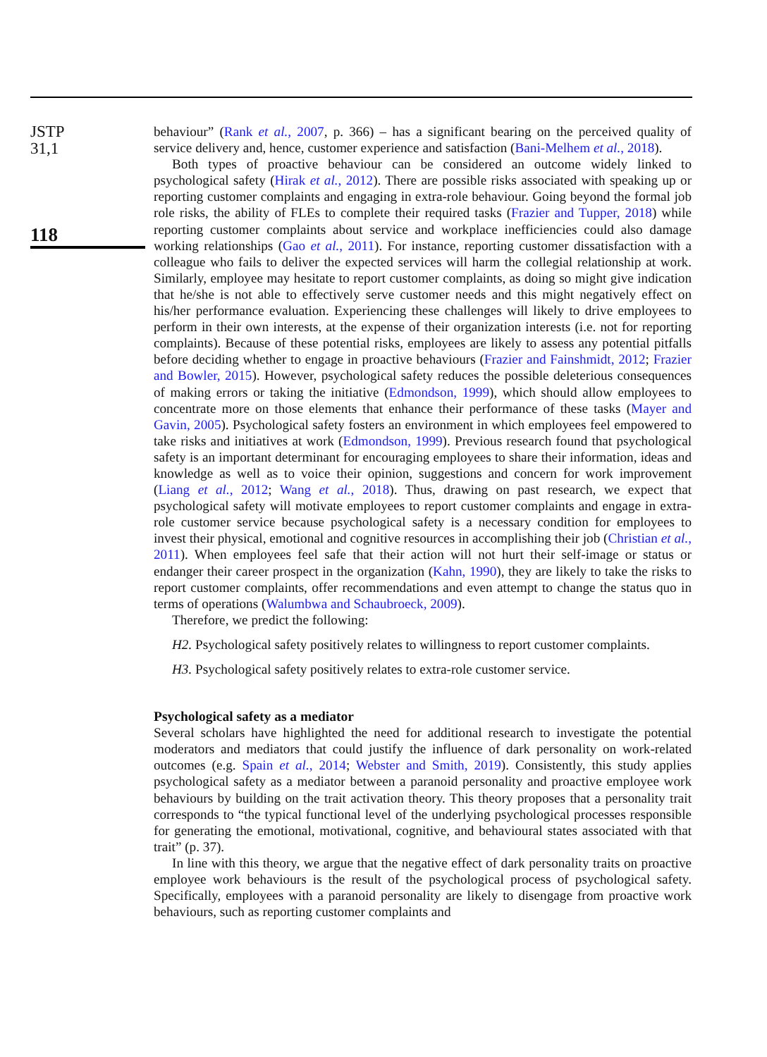JSTP
31,1
118
behaviour” (Rank et al., 2007, p. 366) – has a significant bearing on the perceived quality of service delivery and, hence, customer experience and satisfaction (Bani-Melhem et al., 2018).
Both types of proactive behaviour can be considered an outcome widely linked to psychological safety (Hirak et al., 2012). There are possible risks associated with speaking up or reporting customer complaints and engaging in extra-role behaviour. Going beyond the formal job role risks, the ability of FLEs to complete their required tasks (Frazier and Tupper, 2018) while reporting customer complaints about service and workplace inefficiencies could also damage working relationships (Gao et al., 2011). For instance, reporting customer dissatisfaction with a colleague who fails to deliver the expected services will harm the collegial relationship at work. Similarly, employee may hesitate to report customer complaints, as doing so might give indication that he/she is not able to effectively serve customer needs and this might negatively effect on his/her performance evaluation. Experiencing these challenges will likely to drive employees to perform in their own interests, at the expense of their organization interests (i.e. not for reporting complaints). Because of these potential risks, employees are likely to assess any potential pitfalls before deciding whether to engage in proactive behaviours (Frazier and Fainshmidt, 2012; Frazier and Bowler, 2015). However, psychological safety reduces the possible deleterious consequences of making errors or taking the initiative (Edmondson, 1999), which should allow employees to concentrate more on those elements that enhance their performance of these tasks (Mayer and Gavin, 2005). Psychological safety fosters an environment in which employees feel empowered to take risks and initiatives at work (Edmondson, 1999). Previous research found that psychological safety is an important determinant for encouraging employees to share their information, ideas and knowledge as well as to voice their opinion, suggestions and concern for work improvement (Liang et al., 2012; Wang et al., 2018). Thus, drawing on past research, we expect that psychological safety will motivate employees to report customer complaints and engage in extra-role customer service because psychological safety is a necessary condition for employees to invest their physical, emotional and cognitive resources in accomplishing their job (Christian et al., 2011). When employees feel safe that their action will not hurt their self-image or status or endanger their career prospect in the organization (Kahn, 1990), they are likely to take the risks to report customer complaints, offer recommendations and even attempt to change the status quo in terms of operations (Walumbwa and Schaubroeck, 2009).
Therefore, we predict the following:
H2. Psychological safety positively relates to willingness to report customer complaints.
H3. Psychological safety positively relates to extra-role customer service.
Psychological safety as a mediator
Several scholars have highlighted the need for additional research to investigate the potential moderators and mediators that could justify the influence of dark personality on work-related outcomes (e.g. Spain et al., 2014; Webster and Smith, 2019). Consistently, this study applies psychological safety as a mediator between a paranoid personality and proactive employee work behaviours by building on the trait activation theory. This theory proposes that a personality trait corresponds to “the typical functional level of the underlying psychological processes responsible for generating the emotional, motivational, cognitive, and behavioural states associated with that trait” (p. 37).
In line with this theory, we argue that the negative effect of dark personality traits on proactive employee work behaviours is the result of the psychological process of psychological safety. Specifically, employees with a paranoid personality are likely to disengage from proactive work behaviours, such as reporting customer complaints and